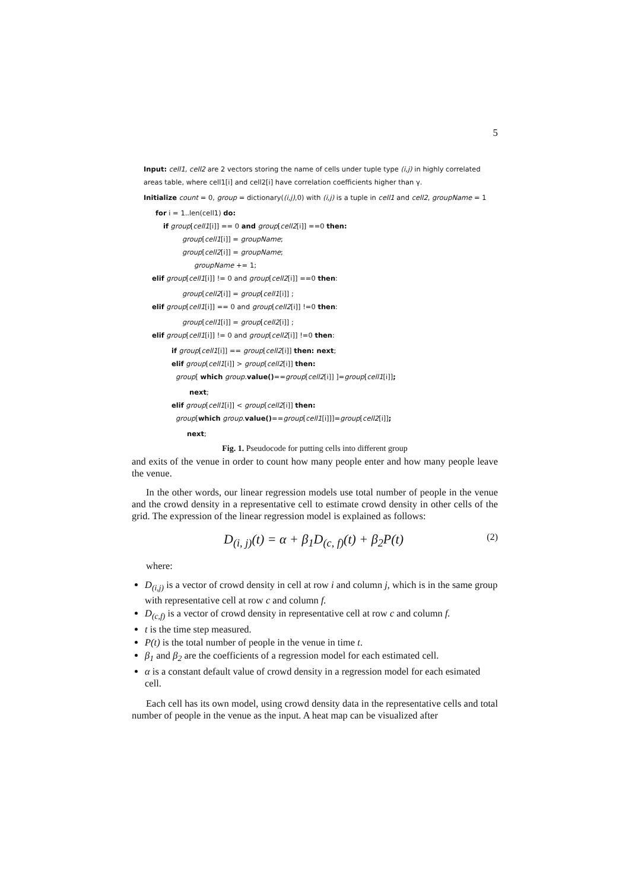5
Input: cell1, cell2 are 2 vectors storing the name of cells under tuple type (i,j) in highly correlated areas table, where cell1[i] and cell2[i] have correlation coefficients higher than γ.
Initialize count = 0, group = dictionary((i,j),0) with (i,j) is a tuple in cell1 and cell2, groupName = 1
for i = 1..len(cell1) do:
if group[cell1[i]] == 0 and group[cell2[i]] ==0 then:
group[cell1[i]] = groupName;
group[cell2[i]] = groupName;
groupName += 1;
elif group[cell1[i]] != 0 and group[cell2[i]] ==0 then:
group[cell2[i]] = group[cell1[i]] ;
elif group[cell1[i]] == 0 and group[cell2[i]] !=0 then:
group[cell1[i]] = group[cell2[i]] ;
elif group[cell1[i]] != 0 and group[cell2[i]] !=0 then:
if group[cell1[i]] == group[cell2[i]] then: next;
elif group[cell1[i]] > group[cell2[i]] then:
group[ which group.value()==group[cell2[i]] ]=group[cell1[i]];
next;
elif group[cell1[i]] < group[cell2[i]] then:
group[which group.value()==group[cell1[i]]]=group[cell2[i]];
next;
Fig. 1. Pseudocode for putting cells into different group
and exits of the venue in order to count how many people enter and how many people leave the venue.
In the other words, our linear regression models use total number of people in the venue and the crowd density in a representative cell to estimate crowd density in other cells of the grid. The expression of the linear regression model is explained as follows:
D<sub>(i, j)</sub>(t) = α + β<sub>1</sub>D<sub>(c, f)</sub>(t) + β<sub>2</sub>P(t) (2)
where:
D<sub>(i,j)</sub> is a vector of crowd density in cell at row i and column j, which is in the same group with representative cell at row c and column f.
D<sub>(c,f)</sub> is a vector of crowd density in representative cell at row c and column f.
t is the time step measured.
P(t) is the total number of people in the venue in time t.
β<sub>1</sub> and β<sub>2</sub> are the coefficients of a regression model for each estimated cell.
α is a constant default value of crowd density in a regression model for each esimated cell.
Each cell has its own model, using crowd density data in the representative cells and total number of people in the venue as the input. A heat map can be visualized after